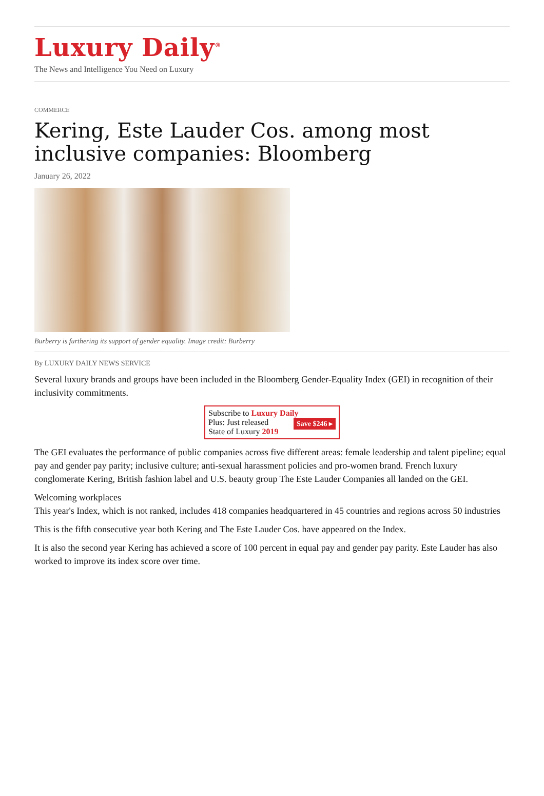Luxury Daily<sup>®</sup>
The News and Intelligence You Need on Luxury
COMMERCE
Kering, Este Lauder Cos. among most inclusive companies: Bloomberg
January 26, 2022
Burberry is furthering its support of gender equality. Image credit: Burberry
By LUXURY DAILY NEWS SERVICE
Several luxury brands and groups have been included in the Bloomberg Gender-Equality Index (GEI) in recognition of their inclusivity commitments.
Subscribe to Luxury Daily
Save $246 ▸ Plus: Just released
State of Luxury 2019
The GEI evaluates the performance of public companies across five different areas: female leadership and talent pipeline; equal pay and gender pay parity; inclusive culture; anti-sexual harassment policies and pro-women brand. French luxury conglomerate Kering, British fashion label and U.S. beauty group The Este Lauder Companies all landed on the GEI.
Welcoming workplaces
This year's Index, which is not ranked, includes 418 companies headquartered in 45 countries and regions across 50 industries
This is the fifth consecutive year both Kering and The Este Lauder Cos. have appeared on the Index.
It is also the second year Kering has achieved a score of 100 percent in equal pay and gender pay parity. Este Lauder has also worked to improve its index score over time.